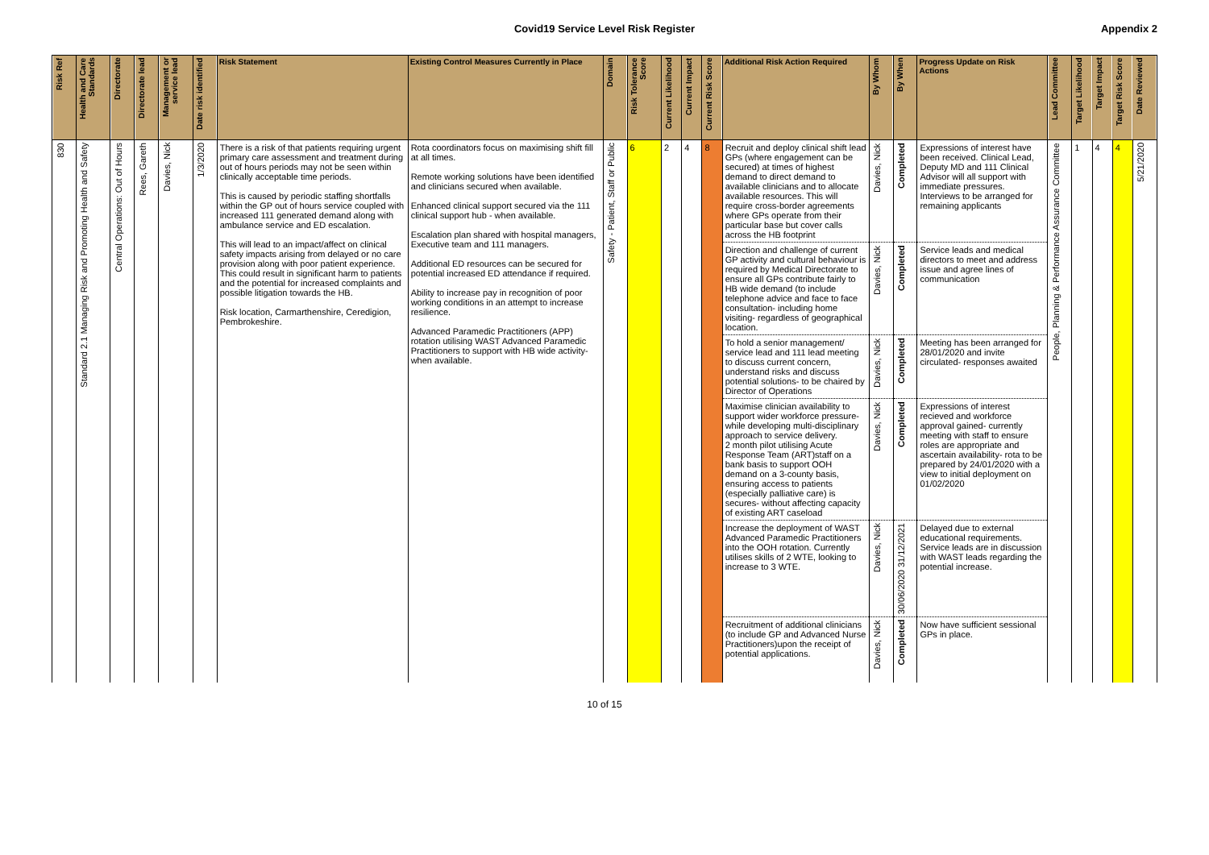Covid19 Service Level Risk Register
Appendix 2
| Risk Ref | Health and Care Standards | Directorate | Directorate lead | Management or service lead | Date risk identified | Risk Statement | Existing Control Measures Currently in Place | Domain | Risk Tolerance Score | Current Likelihood | Current Impact | Current Risk Score | Additional Risk Action Required | By Whom | By When | Progress Update on Risk Actions | Lead Committee | Target Likelihood | Target Impact | Target Risk Score | Date Reviewed |
| --- | --- | --- | --- | --- | --- | --- | --- | --- | --- | --- | --- | --- | --- | --- | --- | --- | --- | --- | --- | --- | --- |
| 830 | Standard 2.1 Managing Risk and Promoting Health and Safety | Central Operations: Out of Hours | Rees, Gareth | Davies, Nick | 1/3/2020 | There is a risk of that patients requiring urgent primary care assessment and treatment during out of hours periods may not be seen within clinically acceptable time periods. This is caused by periodic staffing shortfalls within the GP out of hours service coupled with increased 111 generated demand along with ambulance service and ED escalation. This will lead to an impact/affect on clinical safety impacts arising from delayed or no care provision along with poor patient experience. This could result in significant harm to patients and the potential for increased complaints and possible litigation towards the HB. Risk location, Carmarthenshire, Ceredigion, Pembrokeshire. | Rota coordinators focus on maximising shift fill at all times. Remote working solutions have been identified and clinicians secured when available. Enhanced clinical support secured via the 111 clinical support hub - when available. Escalation plan shared with hospital managers, Executive team and 111 managers. Additional ED resources can be secured for potential increased ED attendance if required. Ability to increase pay in recognition of poor working conditions in an attempt to increase resilience. Advanced Paramedic Practitioners (APP) rotation utilising WAST Advanced Paramedic Practitioners to support with HB wide activity- when available. | Safety - Patient, Staff or Public | 6 | 2 | 4 | 8 | Recruit and deploy clinical shift lead GPs (where engagement can be secured) at times of highest demand to direct demand to available clinicians and to allocate available resources. This will require cross-border agreements where GPs operate from their particular base but cover calls across the HB footprint | Davies, Nick | Completed | Expressions of interest have been received. Clinical Lead, Deputy MD and 111 Clinical Advisor will all support with immediate pressures. Interviews to be arranged for remaining applicants | People, Planning & Performance Assurance Committee | 1 | 4 | 4 | 5/21/2020 |
| | | | | | | | | | | | | | Direction and challenge of current GP activity and cultural behaviour is required by Medical Directorate to ensure all GPs contribute fairly to HB wide demand (to include telephone advice and face to face consultation- including home visiting- regardless of geographical location. | Davies, Nick | Completed | Service leads and medical directors to meet and address issue and agree lines of communication | | | | | |
| | | | | | | | | | | | | | To hold a senior management/ service lead and 111 lead meeting to discuss current concern, understand risks and discuss potential solutions- to be chaired by Director of Operations | Davies, Nick | Completed | Meeting has been arranged for 28/01/2020 and invite circulated- responses awaited | | | | | |
| | | | | | | | | | | | | | Maximise clinician availability to support wider workforce pressure- while developing multi-disciplinary approach to service delivery. 2 month pilot utilising Acute Response Team (ART)staff on a bank basis to support OOH demand on a 3-county basis, ensuring access to patients (especially palliative care) is secures- without affecting capacity of existing ART caseload | Davies, Nick | Completed | Expressions of interest recieved and workforce approval gained- currently meeting with staff to ensure roles are appropriate and ascertain availability- rota to be prepared by 24/01/2020 with a view to initial deployment on 01/02/2020 | | | | | |
| | | | | | | | | | | | | | Increase the deployment of WAST Advanced Paramedic Practitioners into the OOH rotation. Currently utilises skills of 2 WTE, looking to increase to 3 WTE. | Davies, Nick | 30/06/2020 31/12/2021 | Delayed due to external educational requirements. Service leads are in discussion with WAST leads regarding the potential increase. | | | | | |
| | | | | | | | | | | | | | Recruitment of additional clinicians (to include GP and Advanced Nurse Practitioners)upon the receipt of potential applications. | Davies, Nick | Completed | Now have sufficient sessional GPs in place. | | | | | |
10 of 15